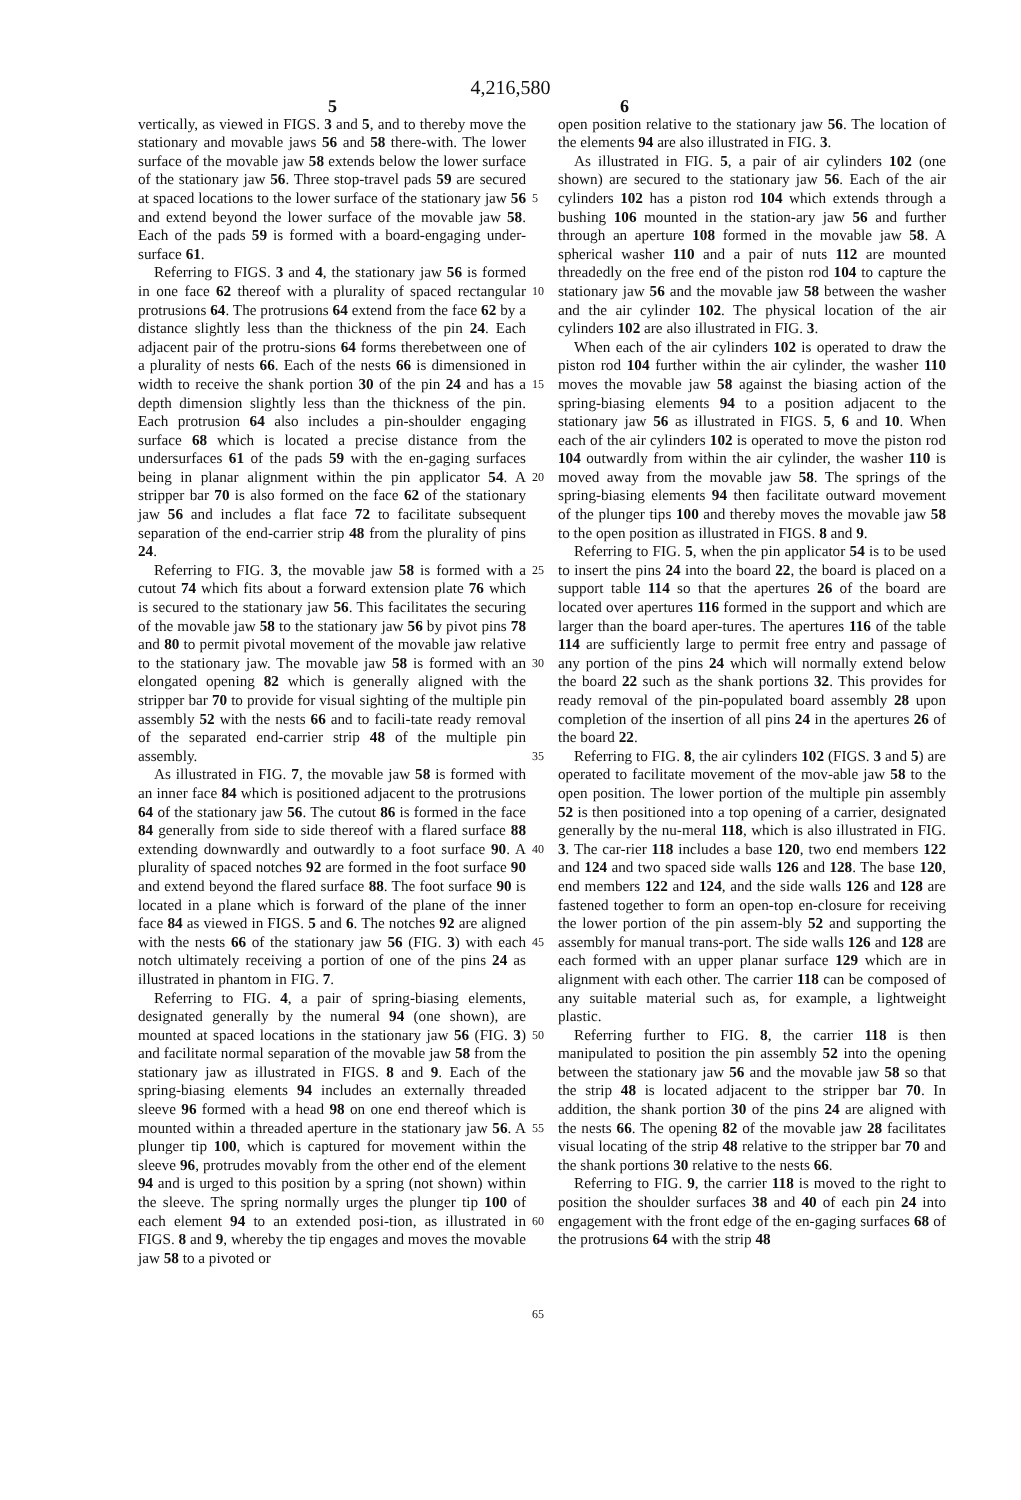4,216,580
5 6
vertically, as viewed in FIGS. 3 and 5, and to thereby move the stationary and movable jaws 56 and 58 there-with. The lower surface of the movable jaw 58 extends below the lower surface of the stationary jaw 56. Three stop-travel pads 59 are secured at spaced locations to the lower surface of the stationary jaw 56 and extend beyond the lower surface of the movable jaw 58. Each of the pads 59 is formed with a board-engaging under-surface 61.
Referring to FIGS. 3 and 4, the stationary jaw 56 is formed in one face 62 thereof with a plurality of spaced rectangular protrusions 64. The protrusions 64 extend from the face 62 by a distance slightly less than the thickness of the pin 24. Each adjacent pair of the protru-sions 64 forms therebetween one of a plurality of nests 66. Each of the nests 66 is dimensioned in width to receive the shank portion 30 of the pin 24 and has a depth dimension slightly less than the thickness of the pin. Each protrusion 64 also includes a pin-shoulder engaging surface 68 which is located a precise distance from the undersurfaces 61 of the pads 59 with the en-gaging surfaces being in planar alignment within the pin applicator 54. A stripper bar 70 is also formed on the face 62 of the stationary jaw 56 and includes a flat face 72 to facilitate subsequent separation of the end-carrier strip 48 from the plurality of pins 24.
Referring to FIG. 3, the movable jaw 58 is formed with a cutout 74 which fits about a forward extension plate 76 which is secured to the stationary jaw 56. This facilitates the securing of the movable jaw 58 to the stationary jaw 56 by pivot pins 78 and 80 to permit pivotal movement of the movable jaw relative to the stationary jaw. The movable jaw 58 is formed with an elongated opening 82 which is generally aligned with the stripper bar 70 to provide for visual sighting of the multiple pin assembly 52 with the nests 66 and to facili-tate ready removal of the separated end-carrier strip 48 of the multiple pin assembly.
As illustrated in FIG. 7, the movable jaw 58 is formed with an inner face 84 which is positioned adjacent to the protrusions 64 of the stationary jaw 56. The cutout 86 is formed in the face 84 generally from side to side thereof with a flared surface 88 extending downwardly and outwardly to a foot surface 90. A plurality of spaced notches 92 are formed in the foot surface 90 and extend beyond the flared surface 88. The foot surface 90 is located in a plane which is forward of the plane of the inner face 84 as viewed in FIGS. 5 and 6. The notches 92 are aligned with the nests 66 of the stationary jaw 56 (FIG. 3) with each notch ultimately receiving a portion of one of the pins 24 as illustrated in phantom in FIG. 7.
Referring to FIG. 4, a pair of spring-biasing elements, designated generally by the numeral 94 (one shown), are mounted at spaced locations in the stationary jaw 56 (FIG. 3) and facilitate normal separation of the movable jaw 58 from the stationary jaw as illustrated in FIGS. 8 and 9. Each of the spring-biasing elements 94 includes an externally threaded sleeve 96 formed with a head 98 on one end thereof which is mounted within a threaded aperture in the stationary jaw 56. A plunger tip 100, which is captured for movement within the sleeve 96, protrudes movably from the other end of the element 94 and is urged to this position by a spring (not shown) within the sleeve. The spring normally urges the plunger tip 100 of each element 94 to an extended posi-tion, as illustrated in FIGS. 8 and 9, whereby the tip engages and moves the movable jaw 58 to a pivoted or
5
10
15
20
25
30
35
40
45
50
55
60
65
open position relative to the stationary jaw 56. The location of the elements 94 are also illustrated in FIG. 3.
As illustrated in FIG. 5, a pair of air cylinders 102 (one shown) are secured to the stationary jaw 56. Each of the air cylinders 102 has a piston rod 104 which extends through a bushing 106 mounted in the station-ary jaw 56 and further through an aperture 108 formed in the movable jaw 58. A spherical washer 110 and a pair of nuts 112 are mounted threadedly on the free end of the piston rod 104 to capture the stationary jaw 56 and the movable jaw 58 between the washer and the air cylinder 102. The physical location of the air cylinders 102 are also illustrated in FIG. 3.
When each of the air cylinders 102 is operated to draw the piston rod 104 further within the air cylinder, the washer 110 moves the movable jaw 58 against the biasing action of the spring-biasing elements 94 to a position adjacent to the stationary jaw 56 as illustrated in FIGS. 5, 6 and 10. When each of the air cylinders 102 is operated to move the piston rod 104 outwardly from within the air cylinder, the washer 110 is moved away from the movable jaw 58. The springs of the spring-biasing elements 94 then facilitate outward movement of the plunger tips 100 and thereby moves the movable jaw 58 to the open position as illustrated in FIGS. 8 and 9.
Referring to FIG. 5, when the pin applicator 54 is to be used to insert the pins 24 into the board 22, the board is placed on a support table 114 so that the apertures 26 of the board are located over apertures 116 formed in the support and which are larger than the board aper-tures. The apertures 116 of the table 114 are sufficiently large to permit free entry and passage of any portion of the pins 24 which will normally extend below the board 22 such as the shank portions 32. This provides for ready removal of the pin-populated board assembly 28 upon completion of the insertion of all pins 24 in the apertures 26 of the board 22.
Referring to FIG. 8, the air cylinders 102 (FIGS. 3 and 5) are operated to facilitate movement of the mov-able jaw 58 to the open position. The lower portion of the multiple pin assembly 52 is then positioned into a top opening of a carrier, designated generally by the nu-meral 118, which is also illustrated in FIG. 3. The car-rier 118 includes a base 120, two end members 122 and 124 and two spaced side walls 126 and 128. The base 120, end members 122 and 124, and the side walls 126 and 128 are fastened together to form an open-top en-closure for receiving the lower portion of the pin assem-bly 52 and supporting the assembly for manual trans-port. The side walls 126 and 128 are each formed with an upper planar surface 129 which are in alignment with each other. The carrier 118 can be composed of any suitable material such as, for example, a lightweight plastic.
Referring further to FIG. 8, the carrier 118 is then manipulated to position the pin assembly 52 into the opening between the stationary jaw 56 and the movable jaw 58 so that the strip 48 is located adjacent to the stripper bar 70. In addition, the shank portion 30 of the pins 24 are aligned with the nests 66. The opening 82 of the movable jaw 28 facilitates visual locating of the strip 48 relative to the stripper bar 70 and the shank portions 30 relative to the nests 66.
Referring to FIG. 9, the carrier 118 is moved to the right to position the shoulder surfaces 38 and 40 of each pin 24 into engagement with the front edge of the en-gaging surfaces 68 of the protrusions 64 with the strip 48